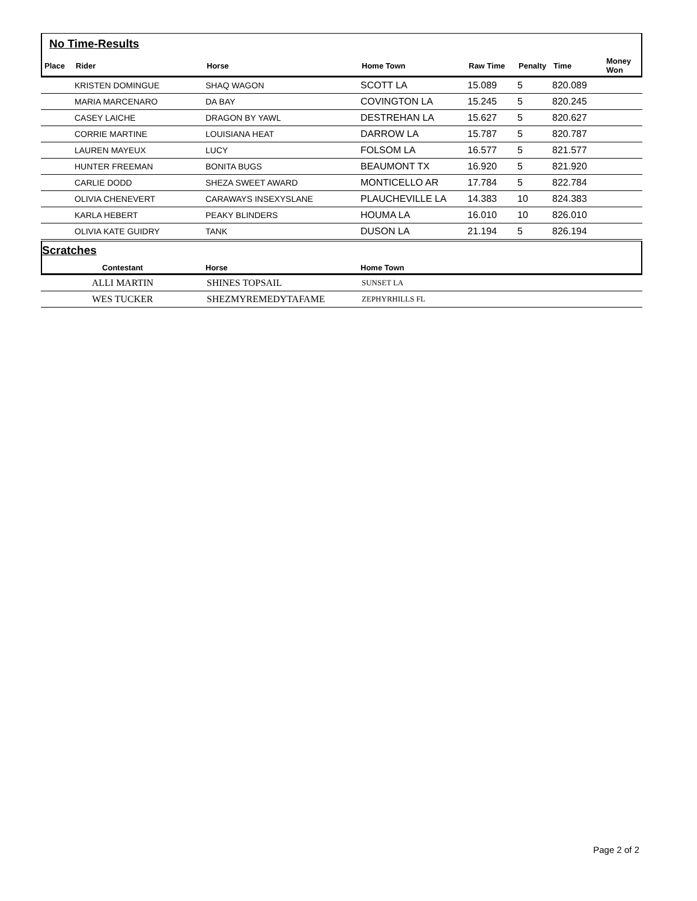No Time-Results
| Place | Rider | Horse | Home Town | Raw Time | Penalty | Time | Money Won |
| --- | --- | --- | --- | --- | --- | --- | --- |
| | KRISTEN DOMINGUE | SHAQ WAGON | SCOTT LA | 15.089 | 5 | 820.089 | |
| | MARIA MARCENARO | DA BAY | COVINGTON LA | 15.245 | 5 | 820.245 | |
| | CASEY LAICHE | DRAGON BY YAWL | DESTREHAN LA | 15.627 | 5 | 820.627 | |
| | CORRIE MARTINE | LOUISIANA HEAT | DARROW LA | 15.787 | 5 | 820.787 | |
| | LAUREN MAYEUX | LUCY | FOLSOM LA | 16.577 | 5 | 821.577 | |
| | HUNTER FREEMAN | BONITA BUGS | BEAUMONT TX | 16.920 | 5 | 821.920 | |
| | CARLIE DODD | SHEZA SWEET AWARD | MONTICELLO AR | 17.784 | 5 | 822.784 | |
| | OLIVIA CHENEVERT | CARAWAYS INSEXYSLANE | PLAUCHEVILLE LA | 14.383 | 10 | 824.383 | |
| | KARLA HEBERT | PEAKY BLINDERS | HOUMA LA | 16.010 | 10 | 826.010 | |
| | OLIVIA KATE GUIDRY | TANK | DUSON LA | 21.194 | 5 | 826.194 | |
Scratches
| Contestant | Horse | Home Town |
| --- | --- | --- |
| ALLI MARTIN | SHINES TOPSAIL | SUNSET LA |
| WES TUCKER | SHEZMYREMEDYTAFAME | ZEPHYRHILLS FL |
Page 2 of 2